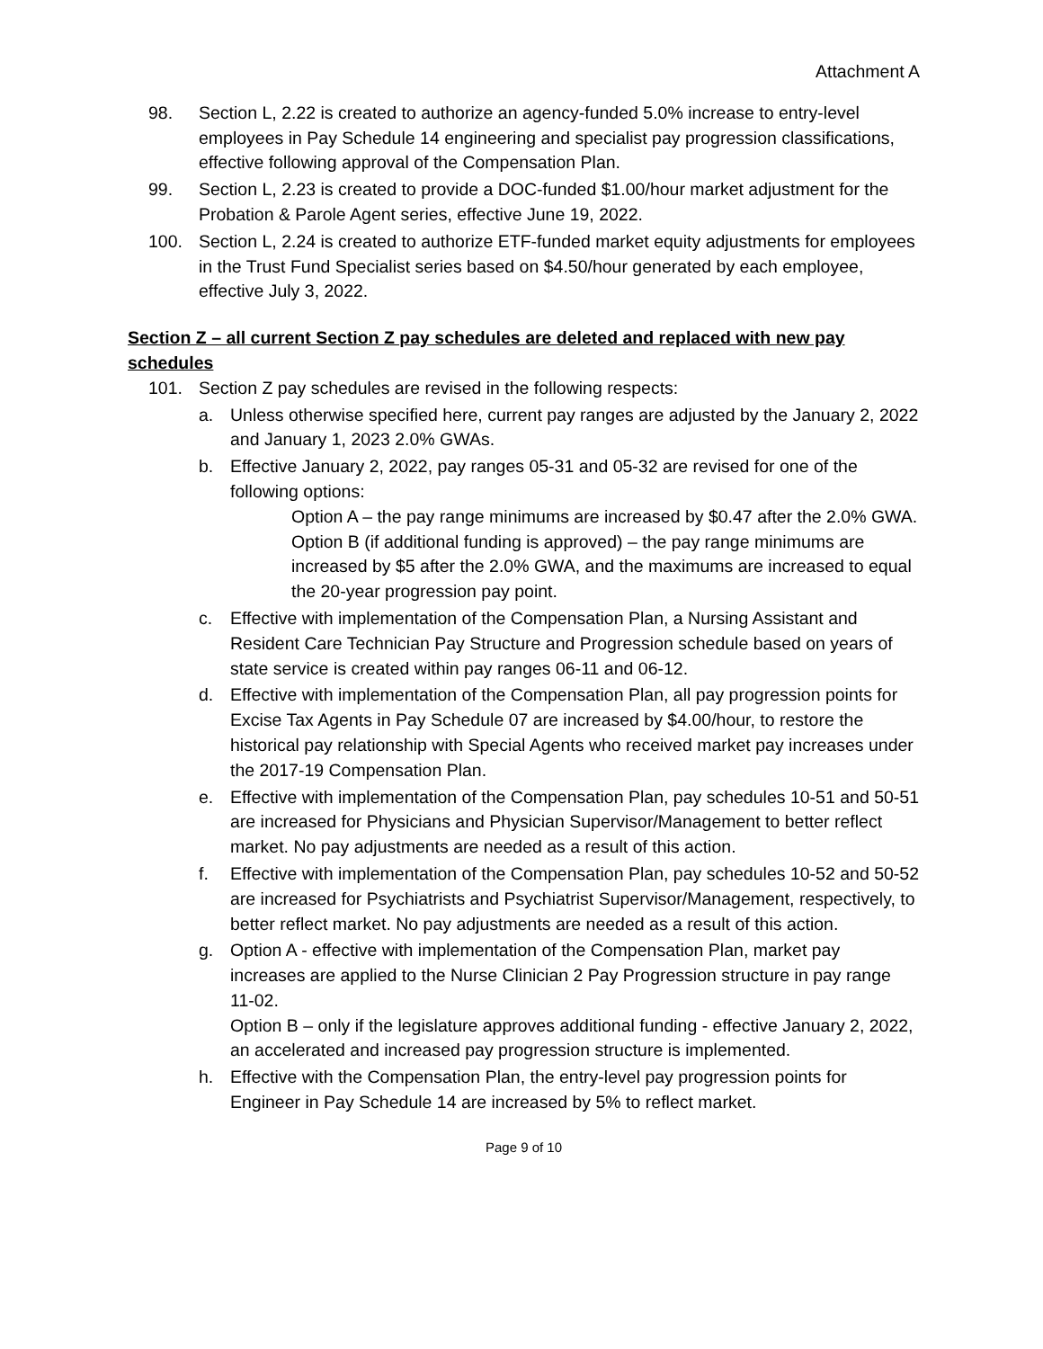Attachment A
98. Section L, 2.22 is created to authorize an agency-funded 5.0% increase to entry-level employees in Pay Schedule 14 engineering and specialist pay progression classifications, effective following approval of the Compensation Plan.
99. Section L, 2.23 is created to provide a DOC-funded $1.00/hour market adjustment for the Probation & Parole Agent series, effective June 19, 2022.
100. Section L, 2.24 is created to authorize ETF-funded market equity adjustments for employees in the Trust Fund Specialist series based on $4.50/hour generated by each employee, effective July 3, 2022.
Section Z – all current Section Z pay schedules are deleted and replaced with new pay schedules
101. Section Z pay schedules are revised in the following respects:
a. Unless otherwise specified here, current pay ranges are adjusted by the January 2, 2022 and January 1, 2023 2.0% GWAs.
b. Effective January 2, 2022, pay ranges 05-31 and 05-32 are revised for one of the following options:
Option A – the pay range minimums are increased by $0.47 after the 2.0% GWA.
Option B (if additional funding is approved) – the pay range minimums are increased by $5 after the 2.0% GWA, and the maximums are increased to equal the 20-year progression pay point.
c. Effective with implementation of the Compensation Plan, a Nursing Assistant and Resident Care Technician Pay Structure and Progression schedule based on years of state service is created within pay ranges 06-11 and 06-12.
d. Effective with implementation of the Compensation Plan, all pay progression points for Excise Tax Agents in Pay Schedule 07 are increased by $4.00/hour, to restore the historical pay relationship with Special Agents who received market pay increases under the 2017-19 Compensation Plan.
e. Effective with implementation of the Compensation Plan, pay schedules 10-51 and 50-51 are increased for Physicians and Physician Supervisor/Management to better reflect market. No pay adjustments are needed as a result of this action.
f. Effective with implementation of the Compensation Plan, pay schedules 10-52 and 50-52 are increased for Psychiatrists and Psychiatrist Supervisor/Management, respectively, to better reflect market. No pay adjustments are needed as a result of this action.
g. Option A - effective with implementation of the Compensation Plan, market pay increases are applied to the Nurse Clinician 2 Pay Progression structure in pay range 11-02.
Option B – only if the legislature approves additional funding - effective January 2, 2022, an accelerated and increased pay progression structure is implemented.
h. Effective with the Compensation Plan, the entry-level pay progression points for Engineer in Pay Schedule 14 are increased by 5% to reflect market.
Page 9 of 10